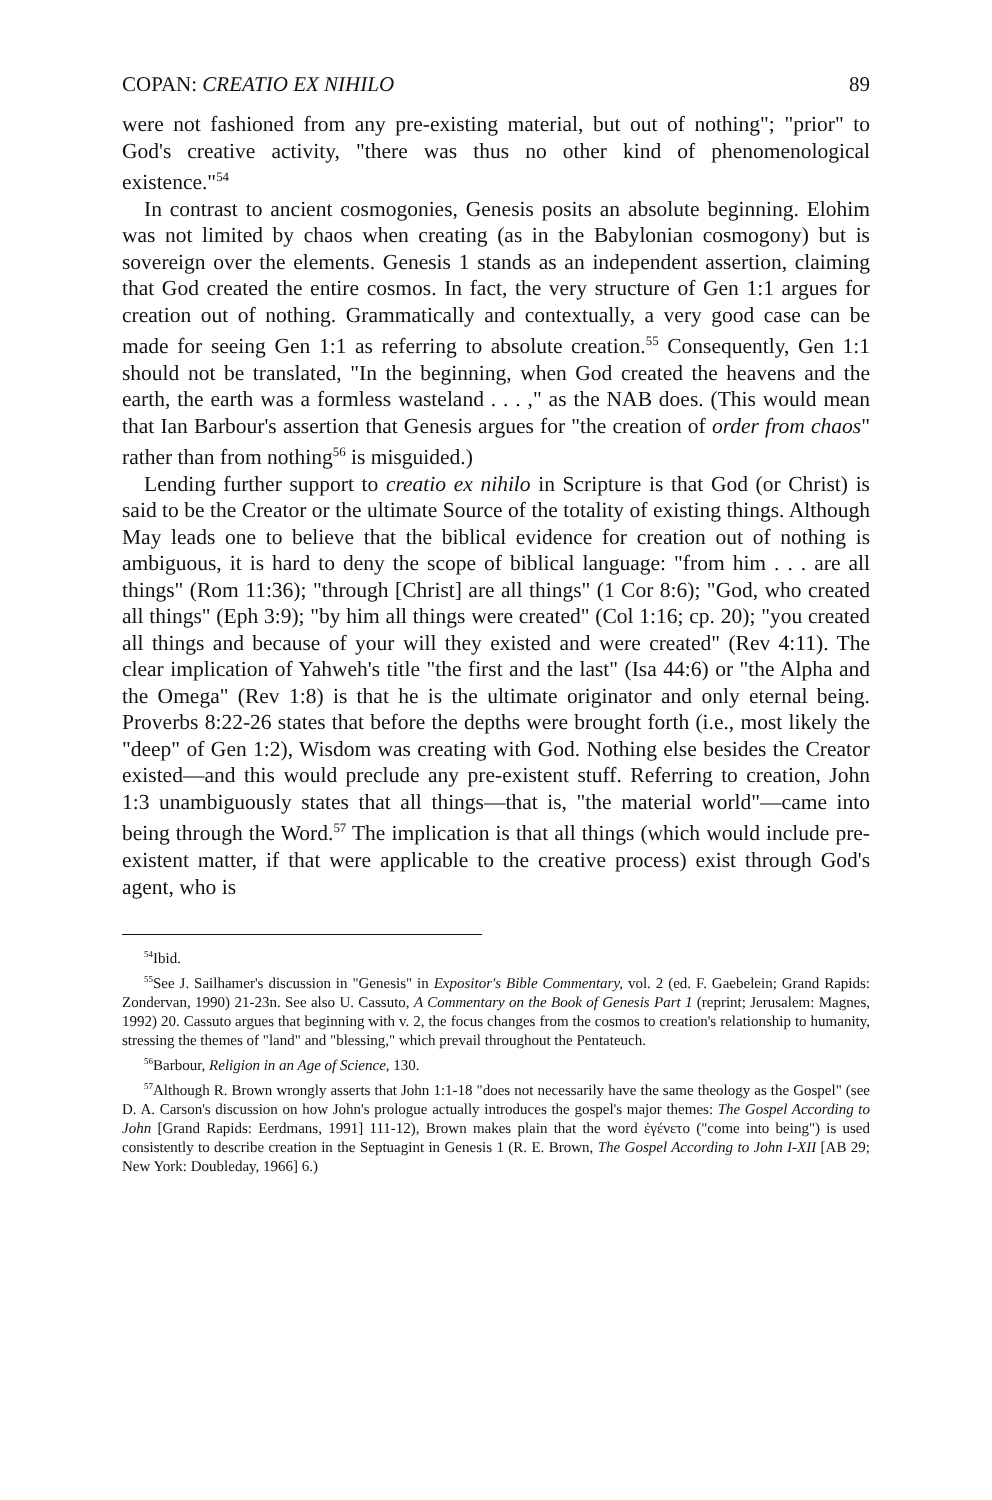COPAN: CREATIO EX NIHILO 89
were not fashioned from any pre-existing material, but out of nothing"; "prior" to God's creative activity, "there was thus no other kind of phenomenological existence."<sup>54</sup>
In contrast to ancient cosmogonies, Genesis posits an absolute beginning. Elohim was not limited by chaos when creating (as in the Babylonian cosmogony) but is sovereign over the elements. Genesis 1 stands as an independent assertion, claiming that God created the entire cosmos. In fact, the very structure of Gen 1:1 argues for creation out of nothing. Grammatically and contextually, a very good case can be made for seeing Gen 1:1 as referring to absolute creation.<sup>55</sup> Consequently, Gen 1:1 should not be translated, "In the beginning, when God created the heavens and the earth, the earth was a formless wasteland . . . ," as the NAB does. (This would mean that Ian Barbour's assertion that Genesis argues for "the creation of order from chaos" rather than from nothing<sup>56</sup> is misguided.)
Lending further support to creatio ex nihilo in Scripture is that God (or Christ) is said to be the Creator or the ultimate Source of the totality of existing things. Although May leads one to believe that the biblical evidence for creation out of nothing is ambiguous, it is hard to deny the scope of biblical language: "from him . . . are all things" (Rom 11:36); "through [Christ] are all things" (1 Cor 8:6); "God, who created all things" (Eph 3:9); "by him all things were created" (Col 1:16; cp. 20); "you created all things and because of your will they existed and were created" (Rev 4:11). The clear implication of Yahweh's title "the first and the last" (Isa 44:6) or "the Alpha and the Omega" (Rev 1:8) is that he is the ultimate originator and only eternal being. Proverbs 8:22-26 states that before the depths were brought forth (i.e., most likely the "deep" of Gen 1:2), Wisdom was creating with God. Nothing else besides the Creator existed—and this would preclude any pre-existent stuff. Referring to creation, John 1:3 unambiguously states that all things—that is, "the material world"—came into being through the Word.<sup>57</sup> The implication is that all things (which would include pre-existent matter, if that were applicable to the creative process) exist through God's agent, who is
<sup>54</sup> Ibid.
<sup>55</sup> See J. Sailhamer's discussion in "Genesis" in Expositor's Bible Commentary, vol. 2 (ed. F. Gaebelein; Grand Rapids: Zondervan, 1990) 21-23n. See also U. Cassuto, A Commentary on the Book of Genesis Part 1 (reprint; Jerusalem: Magnes, 1992) 20. Cassuto argues that beginning with v. 2, the focus changes from the cosmos to creation's relationship to humanity, stressing the themes of "land" and "blessing," which prevail throughout the Pentateuch.
<sup>56</sup> Barbour, Religion in an Age of Science, 130.
<sup>57</sup> Although R. Brown wrongly asserts that John 1:1-18 "does not necessarily have the same theology as the Gospel" (see D. A. Carson's discussion on how John's prologue actually introduces the gospel's major themes: The Gospel According to John [Grand Rapids: Eerdmans, 1991] 111-12), Brown makes plain that the word ἐγένετο ("come into being") is used consistently to describe creation in the Septuagint in Genesis 1 (R. E. Brown, The Gospel According to John I-XII [AB 29; New York: Doubleday, 1966] 6.)